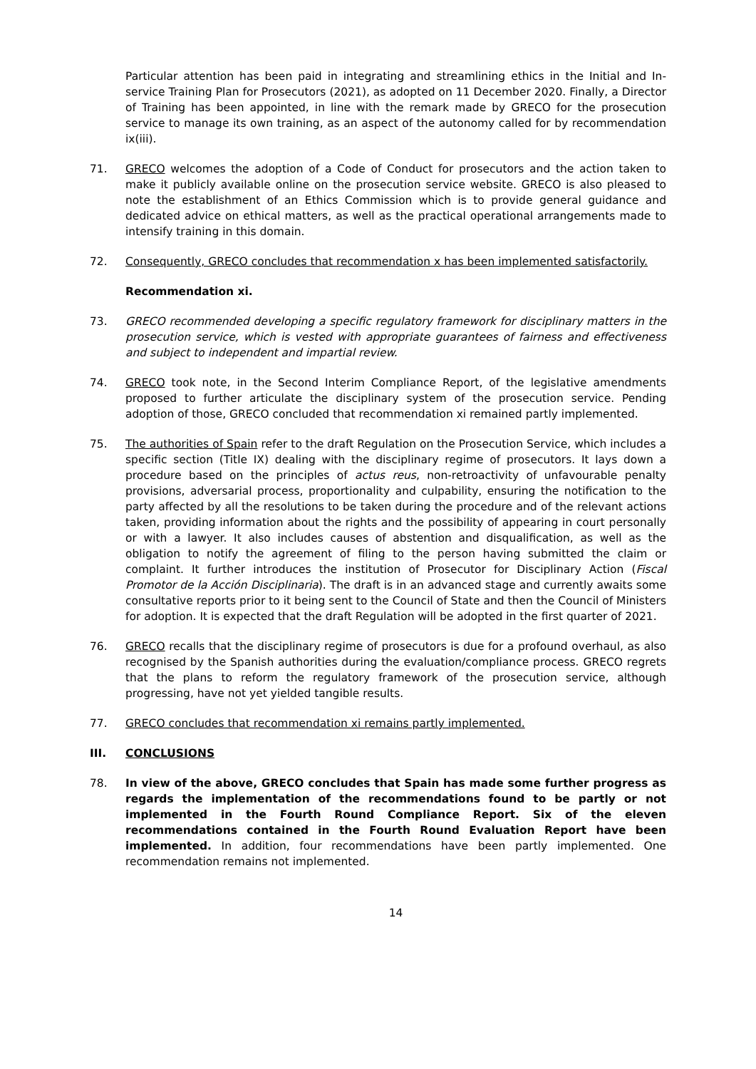Particular attention has been paid in integrating and streamlining ethics in the Initial and In-service Training Plan for Prosecutors (2021), as adopted on 11 December 2020. Finally, a Director of Training has been appointed, in line with the remark made by GRECO for the prosecution service to manage its own training, as an aspect of the autonomy called for by recommendation ix(iii).
71. GRECO welcomes the adoption of a Code of Conduct for prosecutors and the action taken to make it publicly available online on the prosecution service website. GRECO is also pleased to note the establishment of an Ethics Commission which is to provide general guidance and dedicated advice on ethical matters, as well as the practical operational arrangements made to intensify training in this domain.
72. Consequently, GRECO concludes that recommendation x has been implemented satisfactorily.
Recommendation xi.
73. GRECO recommended developing a specific regulatory framework for disciplinary matters in the prosecution service, which is vested with appropriate guarantees of fairness and effectiveness and subject to independent and impartial review.
74. GRECO took note, in the Second Interim Compliance Report, of the legislative amendments proposed to further articulate the disciplinary system of the prosecution service. Pending adoption of those, GRECO concluded that recommendation xi remained partly implemented.
75. The authorities of Spain refer to the draft Regulation on the Prosecution Service, which includes a specific section (Title IX) dealing with the disciplinary regime of prosecutors. It lays down a procedure based on the principles of actus reus, non-retroactivity of unfavourable penalty provisions, adversarial process, proportionality and culpability, ensuring the notification to the party affected by all the resolutions to be taken during the procedure and of the relevant actions taken, providing information about the rights and the possibility of appearing in court personally or with a lawyer. It also includes causes of abstention and disqualification, as well as the obligation to notify the agreement of filing to the person having submitted the claim or complaint. It further introduces the institution of Prosecutor for Disciplinary Action (Fiscal Promotor de la Acción Disciplinaria). The draft is in an advanced stage and currently awaits some consultative reports prior to it being sent to the Council of State and then the Council of Ministers for adoption. It is expected that the draft Regulation will be adopted in the first quarter of 2021.
76. GRECO recalls that the disciplinary regime of prosecutors is due for a profound overhaul, as also recognised by the Spanish authorities during the evaluation/compliance process. GRECO regrets that the plans to reform the regulatory framework of the prosecution service, although progressing, have not yet yielded tangible results.
77. GRECO concludes that recommendation xi remains partly implemented.
III. CONCLUSIONS
78. In view of the above, GRECO concludes that Spain has made some further progress as regards the implementation of the recommendations found to be partly or not implemented in the Fourth Round Compliance Report. Six of the eleven recommendations contained in the Fourth Round Evaluation Report have been implemented. In addition, four recommendations have been partly implemented. One recommendation remains not implemented.
14